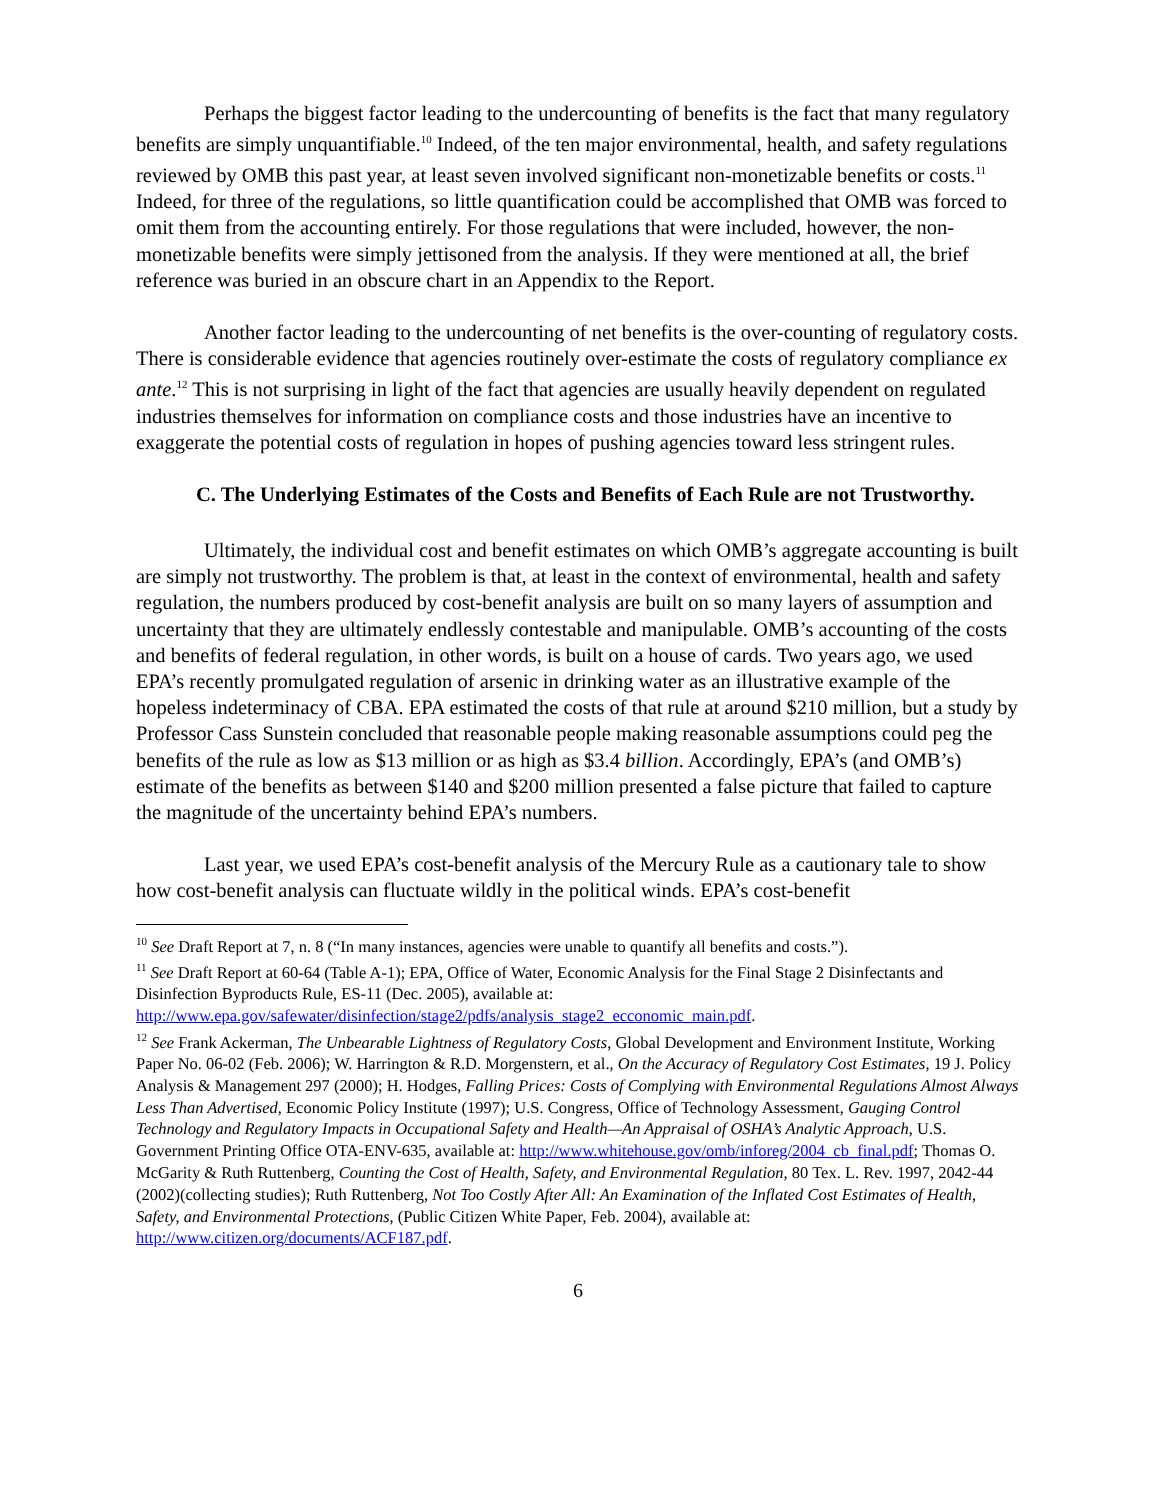Perhaps the biggest factor leading to the undercounting of benefits is the fact that many regulatory benefits are simply unquantifiable.<sup>10</sup> Indeed, of the ten major environmental, health, and safety regulations reviewed by OMB this past year, at least seven involved significant non-monetizable benefits or costs.<sup>11</sup> Indeed, for three of the regulations, so little quantification could be accomplished that OMB was forced to omit them from the accounting entirely. For those regulations that were included, however, the non-monetizable benefits were simply jettisoned from the analysis. If they were mentioned at all, the brief reference was buried in an obscure chart in an Appendix to the Report.
Another factor leading to the undercounting of net benefits is the over-counting of regulatory costs. There is considerable evidence that agencies routinely over-estimate the costs of regulatory compliance ex ante.<sup>12</sup> This is not surprising in light of the fact that agencies are usually heavily dependent on regulated industries themselves for information on compliance costs and those industries have an incentive to exaggerate the potential costs of regulation in hopes of pushing agencies toward less stringent rules.
C. The Underlying Estimates of the Costs and Benefits of Each Rule are not Trustworthy.
Ultimately, the individual cost and benefit estimates on which OMB’s aggregate accounting is built are simply not trustworthy. The problem is that, at least in the context of environmental, health and safety regulation, the numbers produced by cost-benefit analysis are built on so many layers of assumption and uncertainty that they are ultimately endlessly contestable and manipulable. OMB’s accounting of the costs and benefits of federal regulation, in other words, is built on a house of cards. Two years ago, we used EPA’s recently promulgated regulation of arsenic in drinking water as an illustrative example of the hopeless indeterminacy of CBA. EPA estimated the costs of that rule at around $210 million, but a study by Professor Cass Sunstein concluded that reasonable people making reasonable assumptions could peg the benefits of the rule as low as $13 million or as high as $3.4 billion. Accordingly, EPA’s (and OMB’s) estimate of the benefits as between $140 and $200 million presented a false picture that failed to capture the magnitude of the uncertainty behind EPA’s numbers.
Last year, we used EPA’s cost-benefit analysis of the Mercury Rule as a cautionary tale to show how cost-benefit analysis can fluctuate wildly in the political winds. EPA’s cost-benefit
<sup>10</sup> See Draft Report at 7, n. 8 (“In many instances, agencies were unable to quantify all benefits and costs.”).
<sup>11</sup> See Draft Report at 60-64 (Table A-1); EPA, Office of Water, Economic Analysis for the Final Stage 2 Disinfectants and Disinfection Byproducts Rule, ES-11 (Dec. 2005), available at: http://www.epa.gov/safewater/disinfection/stage2/pdfs/analysis_stage2_ecconomic_main.pdf.
<sup>12</sup> See Frank Ackerman, The Unbearable Lightness of Regulatory Costs, Global Development and Environment Institute, Working Paper No. 06-02 (Feb. 2006); W. Harrington & R.D. Morgenstern, et al., On the Accuracy of Regulatory Cost Estimates, 19 J. Policy Analysis & Management 297 (2000); H. Hodges, Falling Prices: Costs of Complying with Environmental Regulations Almost Always Less Than Advertised, Economic Policy Institute (1997); U.S. Congress, Office of Technology Assessment, Gauging Control Technology and Regulatory Impacts in Occupational Safety and Health—An Appraisal of OSHA’s Analytic Approach, U.S. Government Printing Office OTA-ENV-635, available at: http://www.whitehouse.gov/omb/inforeg/2004_cb_final.pdf; Thomas O. McGarity & Ruth Ruttenberg, Counting the Cost of Health, Safety, and Environmental Regulation, 80 Tex. L. Rev. 1997, 2042-44 (2002)(collecting studies); Ruth Ruttenberg, Not Too Costly After All: An Examination of the Inflated Cost Estimates of Health, Safety, and Environmental Protections, (Public Citizen White Paper, Feb. 2004), available at: http://www.citizen.org/documents/ACF187.pdf.
6